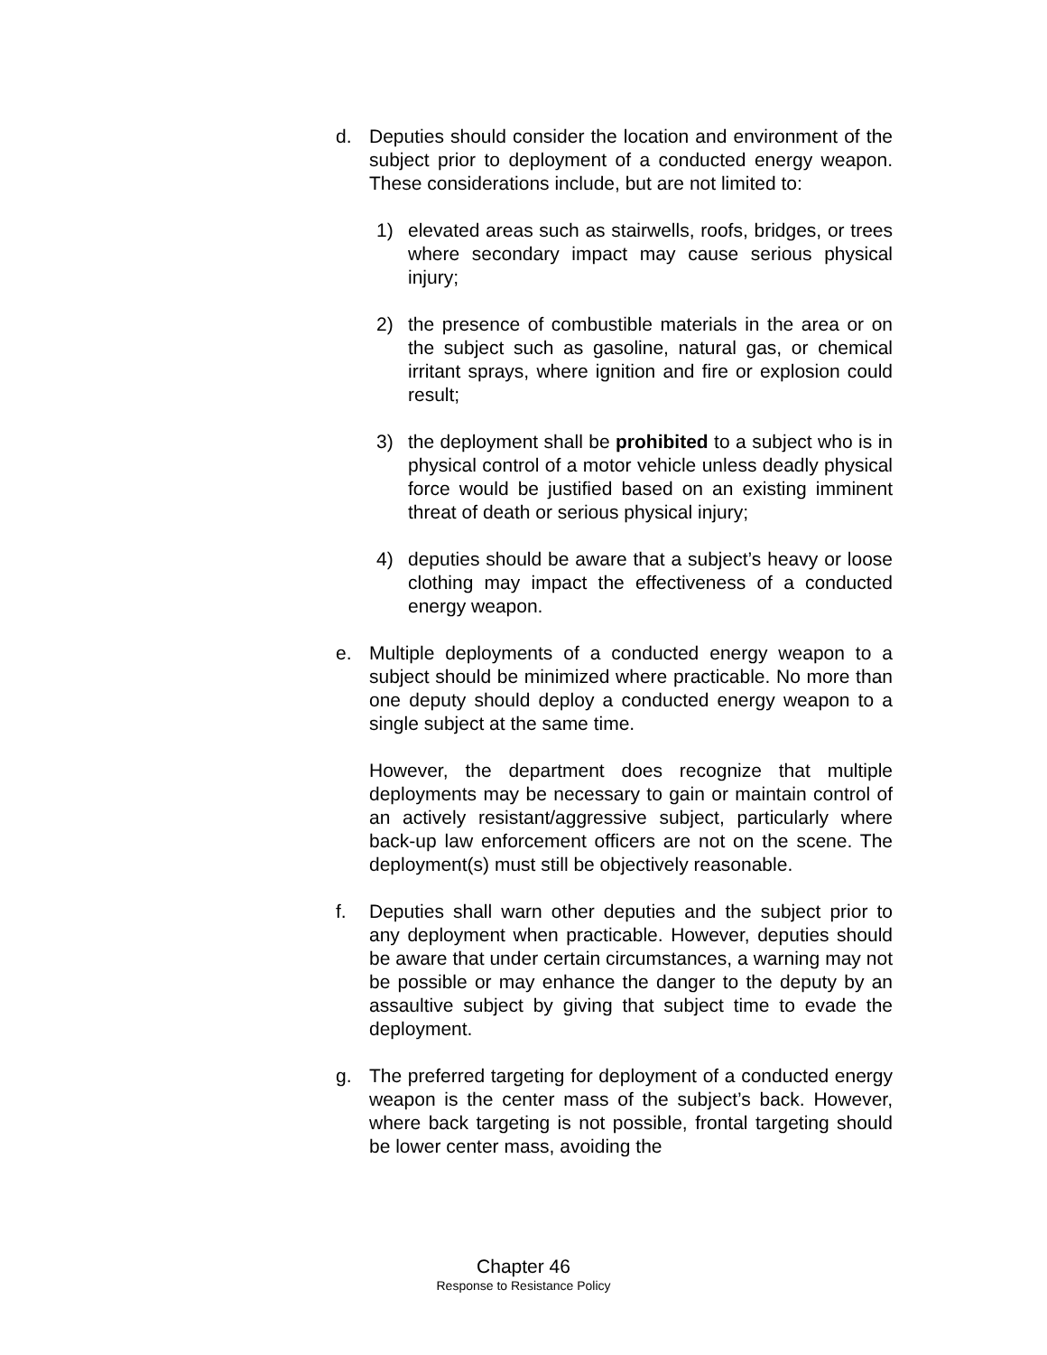d. Deputies should consider the location and environment of the subject prior to deployment of a conducted energy weapon. These considerations include, but are not limited to:
1) elevated areas such as stairwells, roofs, bridges, or trees where secondary impact may cause serious physical injury;
2) the presence of combustible materials in the area or on the subject such as gasoline, natural gas, or chemical irritant sprays, where ignition and fire or explosion could result;
3) the deployment shall be prohibited to a subject who is in physical control of a motor vehicle unless deadly physical force would be justified based on an existing imminent threat of death or serious physical injury;
4) deputies should be aware that a subject’s heavy or loose clothing may impact the effectiveness of a conducted energy weapon.
e. Multiple deployments of a conducted energy weapon to a subject should be minimized where practicable. No more than one deputy should deploy a conducted energy weapon to a single subject at the same time.
However, the department does recognize that multiple deployments may be necessary to gain or maintain control of an actively resistant/aggressive subject, particularly where back-up law enforcement officers are not on the scene. The deployment(s) must still be objectively reasonable.
f. Deputies shall warn other deputies and the subject prior to any deployment when practicable. However, deputies should be aware that under certain circumstances, a warning may not be possible or may enhance the danger to the deputy by an assaultive subject by giving that subject time to evade the deployment.
g. The preferred targeting for deployment of a conducted energy weapon is the center mass of the subject’s back. However, where back targeting is not possible, frontal targeting should be lower center mass, avoiding the
Chapter 46
Response to Resistance Policy